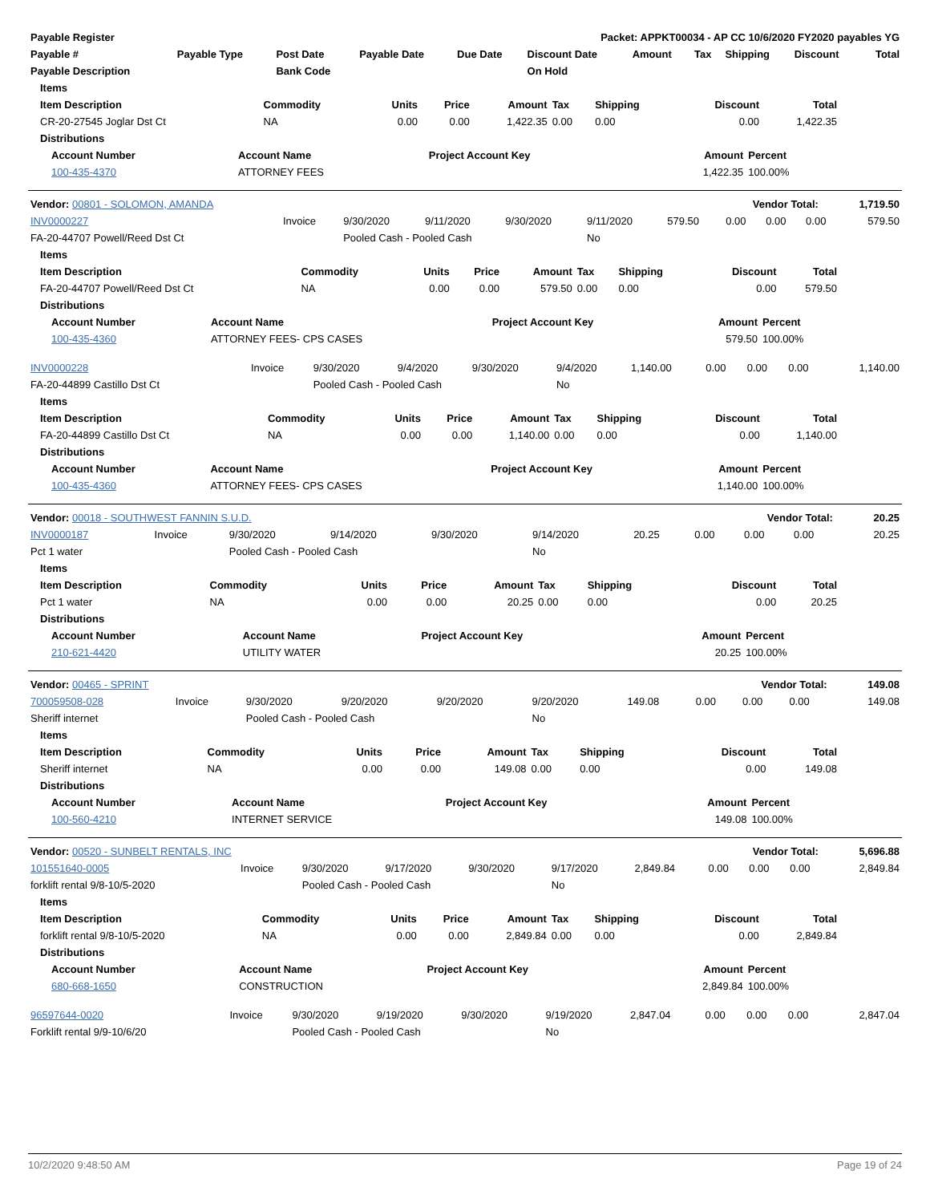| Payable Register | Packet: APPKT00034 - AP CC 10/6/2020 FY2020 payables YG |
| --- | --- |
| Payable # | Payable Type | Post Date | Payable Date | Due Date | Discount Date | Amount | Tax | Shipping | Discount | Total |
| --- | --- | --- | --- | --- | --- | --- | --- | --- | --- | --- |
| Payable Description | | Bank Code | | | On Hold | | | | | |
| Items | | | | | | | | |
| --- | --- | --- | --- | --- | --- | --- | --- | --- |
| Item Description | Commodity | Units | Price | Amount | Tax | Shipping | Discount | Total |
| CR-20-27545 Joglar Dst Ct | NA | 0.00 | 0.00 | 1,422.35 | 0.00 | 0.00 | 0.00 | 1,422.35 |
| Distributions | | | | | | | | |
| Account Number | Account Name | Project Account Key | Amount | Percent |
| --- | --- | --- | --- | --- |
| 100-435-4370 | ATTORNEY FEES | | 1,422.35 | 100.00% |
| Vendor: 00801 - SOLOMON, AMANDA | Vendor Total: 1,719.50 |
| --- | --- |
| INV0000227 | Invoice | 9/30/2020 | 9/11/2020 | 9/30/2020 | 9/11/2020 | 579.50 | 0.00 | 0.00 | 0.00 | 579.50 |
| FA-20-44707 Powell/Reed Dst Ct | | Pooled Cash - Pooled Cash | | | No | | | | | |
| Items | | | | | | | | |
| --- | --- | --- | --- | --- | --- | --- | --- | --- |
| Item Description | Commodity | Units | Price | Amount | Tax | Shipping | Discount | Total |
| FA-20-44707 Powell/Reed Dst Ct | NA | 0.00 | 0.00 | 579.50 | 0.00 | 0.00 | 0.00 | 579.50 |
| Distributions | | | | | | | | |
| Account Number | Account Name | Project Account Key | Amount | Percent |
| --- | --- | --- | --- | --- |
| 100-435-4360 | ATTORNEY FEES- CPS CASES | | 579.50 | 100.00% |
| INV0000228 | Invoice | 9/30/2020 | 9/4/2020 | 9/30/2020 | 9/4/2020 | 1,140.00 | 0.00 | 0.00 | 0.00 | 1,140.00 |
| FA-20-44899 Castillo Dst Ct | | Pooled Cash - Pooled Cash | | | No | | | | | |
| Items | | | | | | | | |
| --- | --- | --- | --- | --- | --- | --- | --- | --- |
| Item Description | Commodity | Units | Price | Amount | Tax | Shipping | Discount | Total |
| FA-20-44899 Castillo Dst Ct | NA | 0.00 | 0.00 | 1,140.00 | 0.00 | 0.00 | 0.00 | 1,140.00 |
| Distributions | | | | | | | | |
| Account Number | Account Name | Project Account Key | Amount | Percent |
| --- | --- | --- | --- | --- |
| 100-435-4360 | ATTORNEY FEES- CPS CASES | | 1,140.00 | 100.00% |
| Vendor: 00018 - SOUTHWEST FANNIN S.U.D. | Vendor Total: 20.25 |
| --- | --- |
| INV0000187 | Invoice | 9/30/2020 | 9/14/2020 | 9/30/2020 | 9/14/2020 | 20.25 | 0.00 | 0.00 | 0.00 | 20.25 |
| Pct 1 water | | Pooled Cash - Pooled Cash | | | No | | | | | |
| Items | | | | | | | | |
| --- | --- | --- | --- | --- | --- | --- | --- | --- |
| Item Description | Commodity | Units | Price | Amount | Tax | Shipping | Discount | Total |
| Pct 1 water | NA | 0.00 | 0.00 | 20.25 | 0.00 | 0.00 | 0.00 | 20.25 |
| Distributions | | | | | | | | |
| Account Number | Account Name | Project Account Key | Amount | Percent |
| --- | --- | --- | --- | --- |
| 210-621-4420 | UTILITY WATER | | 20.25 | 100.00% |
| Vendor: 00465 - SPRINT | Vendor Total: 149.08 |
| --- | --- |
| 700059508-028 | Invoice | 9/30/2020 | 9/20/2020 | 9/20/2020 | 9/20/2020 | 149.08 | 0.00 | 0.00 | 0.00 | 149.08 |
| Sheriff internet | | Pooled Cash - Pooled Cash | | | No | | | | | |
| Items | | | | | | | | |
| --- | --- | --- | --- | --- | --- | --- | --- | --- |
| Item Description | Commodity | Units | Price | Amount | Tax | Shipping | Discount | Total |
| Sheriff internet | NA | 0.00 | 0.00 | 149.08 | 0.00 | 0.00 | 0.00 | 149.08 |
| Distributions | | | | | | | | |
| Account Number | Account Name | Project Account Key | Amount | Percent |
| --- | --- | --- | --- | --- |
| 100-560-4210 | INTERNET SERVICE | | 149.08 | 100.00% |
| Vendor: 00520 - SUNBELT RENTALS, INC | Vendor Total: 5,696.88 |
| --- | --- |
| 101551640-0005 | Invoice | 9/30/2020 | 9/17/2020 | 9/30/2020 | 9/17/2020 | 2,849.84 | 0.00 | 0.00 | 0.00 | 2,849.84 |
| forklift rental 9/8-10/5-2020 | | Pooled Cash - Pooled Cash | | | No | | | | | |
| Items | | | | | | | | |
| --- | --- | --- | --- | --- | --- | --- | --- | --- |
| Item Description | Commodity | Units | Price | Amount | Tax | Shipping | Discount | Total |
| forklift rental 9/8-10/5-2020 | NA | 0.00 | 0.00 | 2,849.84 | 0.00 | 0.00 | 0.00 | 2,849.84 |
| Distributions | | | | | | | | |
| Account Number | Account Name | Project Account Key | Amount | Percent |
| --- | --- | --- | --- | --- |
| 680-668-1650 | CONSTRUCTION | | 2,849.84 | 100.00% |
| 96597644-0020 | Invoice | 9/30/2020 | 9/19/2020 | 9/30/2020 | 9/19/2020 | 2,847.04 | 0.00 | 0.00 | 0.00 | 2,847.04 |
| Forklift rental 9/9-10/6/20 | | Pooled Cash - Pooled Cash | | | No | | | | | |
10/2/2020 9:48:50 AM Page 19 of 24